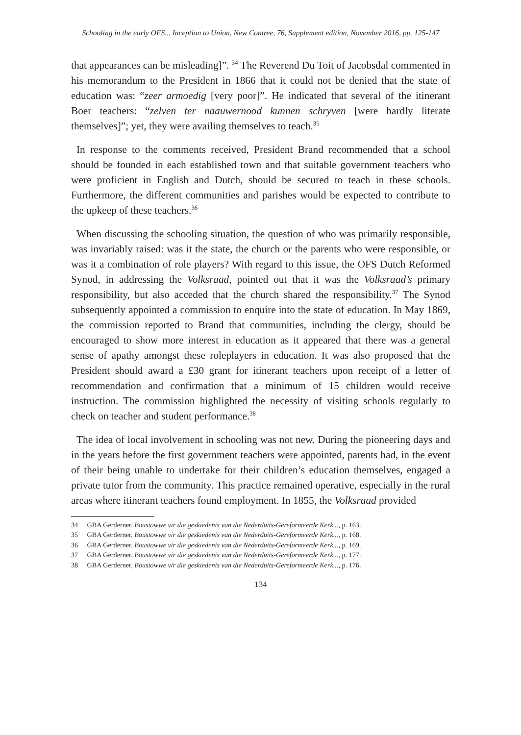Schooling in the early OFS... Inception to Union, New Contree, 76, Supplement edition, November 2016, pp. 125-147
that appearances can be misleading]”. <sup>34</sup> The Reverend Du Toit of Jacobsdal commented in his memorandum to the President in 1866 that it could not be denied that the state of education was: “zeer armoedig [very poor]”. He indicated that several of the itinerant Boer teachers: “zelven ter naauwernood kunnen schryven [were hardly literate themselves]”; yet, they were availing themselves to teach.<sup>35</sup>
In response to the comments received, President Brand recommended that a school should be founded in each established town and that suitable government teachers who were proficient in English and Dutch, should be secured to teach in these schools. Furthermore, the different communities and parishes would be expected to contribute to the upkeep of these teachers.<sup>36</sup>
When discussing the schooling situation, the question of who was primarily responsible, was invariably raised: was it the state, the church or the parents who were responsible, or was it a combination of role players? With regard to this issue, the OFS Dutch Reformed Synod, in addressing the Volksraad, pointed out that it was the Volksraad’s primary responsibility, but also acceded that the church shared the responsibility.<sup>37</sup> The Synod subsequently appointed a commission to enquire into the state of education. In May 1869, the commission reported to Brand that communities, including the clergy, should be encouraged to show more interest in education as it appeared that there was a general sense of apathy amongst these roleplayers in education. It was also proposed that the President should award a £30 grant for itinerant teachers upon receipt of a letter of recommendation and confirmation that a minimum of 15 children would receive instruction. The commission highlighted the necessity of visiting schools regularly to check on teacher and student performance.<sup>38</sup>
The idea of local involvement in schooling was not new. During the pioneering days and in the years before the first government teachers were appointed, parents had, in the event of their being unable to undertake for their children’s education themselves, engaged a private tutor from the community. This practice remained operative, especially in the rural areas where itinerant teachers found employment. In 1855, the Volksraad provided
34 GBA Gerderner, Boustowwe vir die geskiedenis van die Nederduits-Gereformeerde Kerk..., p. 163.
35 GBA Gerderner, Boustowwe vir die geskiedenis van die Nederduits-Gereformeerde Kerk..., p. 168.
36 GBA Gerderner, Boustowwe vir die geskiedenis van die Nederduits-Gereformeerde Kerk..., p. 169.
37 GBA Gerderner, Boustowwe vir die geskiedenis van die Nederduits-Gereformeerde Kerk..., p. 177.
38 GBA Gerderner, Boustowwe vir die geskiedenis van die Nederduits-Gereformeerde Kerk..., p. 176.
134